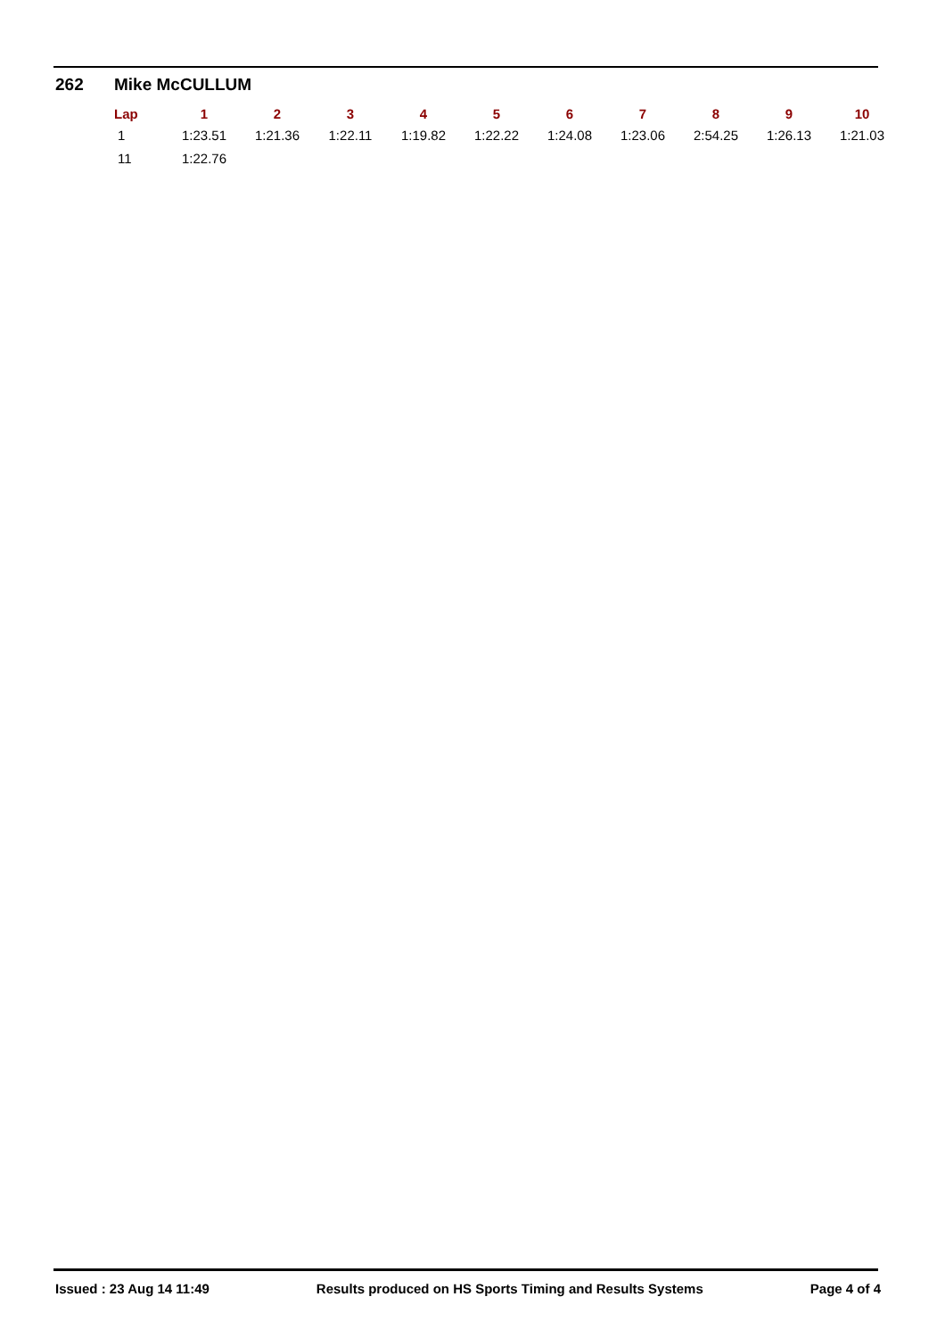262 Mike McCULLUM
| Lap | 1 | 2 | 3 | 4 | 5 | 6 | 7 | 8 | 9 | 10 |
| --- | --- | --- | --- | --- | --- | --- | --- | --- | --- | --- |
| 1 | 1:23.51 | 1:21.36 | 1:22.11 | 1:19.82 | 1:22.22 | 1:24.08 | 1:23.06 | 2:54.25 | 1:26.13 | 1:21.03 |
| 11 | 1:22.76 | | | | | | | | | |
Issued : 23 Aug 14 11:49 Results produced on HS Sports Timing and Results Systems Page 4 of 4